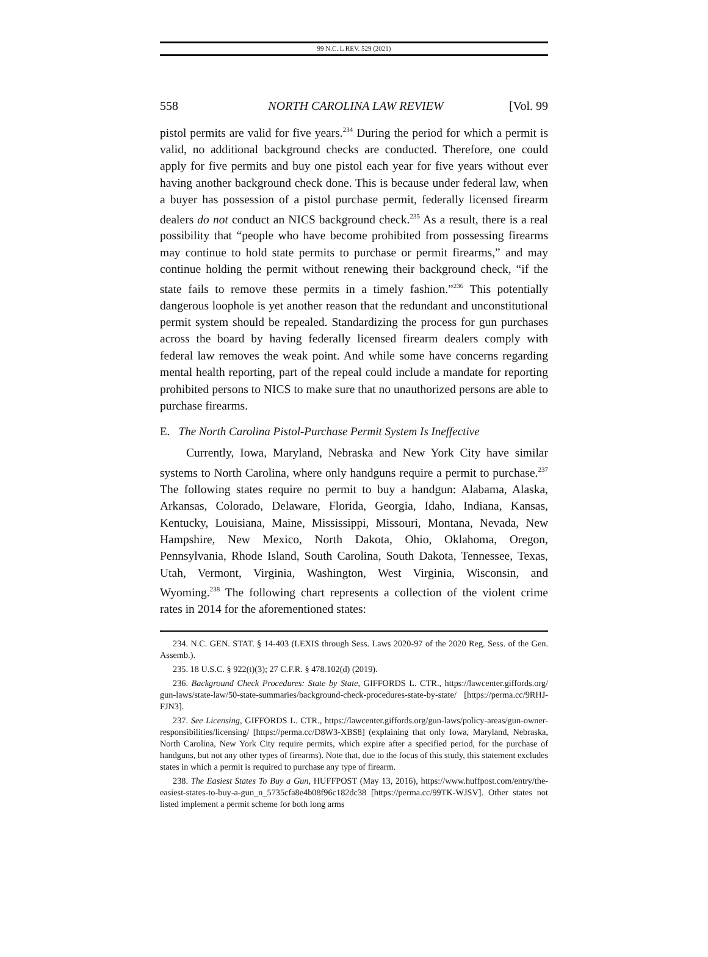99 N.C. L REV. 529 (2021)
558 NORTH CAROLINA LAW REVIEW [Vol. 99
pistol permits are valid for five years.<sup>234</sup> During the period for which a permit is valid, no additional background checks are conducted. Therefore, one could apply for five permits and buy one pistol each year for five years without ever having another background check done. This is because under federal law, when a buyer has possession of a pistol purchase permit, federally licensed firearm dealers do not conduct an NICS background check.<sup>235</sup> As a result, there is a real possibility that “people who have become prohibited from possessing firearms may continue to hold state permits to purchase or permit firearms,” and may continue holding the permit without renewing their background check, “if the state fails to remove these permits in a timely fashion.”<sup>236</sup> This potentially dangerous loophole is yet another reason that the redundant and unconstitutional permit system should be repealed. Standardizing the process for gun purchases across the board by having federally licensed firearm dealers comply with federal law removes the weak point. And while some have concerns regarding mental health reporting, part of the repeal could include a mandate for reporting prohibited persons to NICS to make sure that no unauthorized persons are able to purchase firearms.
E. The North Carolina Pistol-Purchase Permit System Is Ineffective
Currently, Iowa, Maryland, Nebraska and New York City have similar systems to North Carolina, where only handguns require a permit to purchase.<sup>237</sup> The following states require no permit to buy a handgun: Alabama, Alaska, Arkansas, Colorado, Delaware, Florida, Georgia, Idaho, Indiana, Kansas, Kentucky, Louisiana, Maine, Mississippi, Missouri, Montana, Nevada, New Hampshire, New Mexico, North Dakota, Ohio, Oklahoma, Oregon, Pennsylvania, Rhode Island, South Carolina, South Dakota, Tennessee, Texas, Utah, Vermont, Virginia, Washington, West Virginia, Wisconsin, and Wyoming.<sup>238</sup> The following chart represents a collection of the violent crime rates in 2014 for the aforementioned states:
234. N.C. GEN. STAT. § 14-403 (LEXIS through Sess. Laws 2020-97 of the 2020 Reg. Sess. of the Gen. Assemb.).
235. 18 U.S.C. § 922(t)(3); 27 C.F.R. § 478.102(d) (2019).
236. Background Check Procedures: State by State, GIFFORDS L. CTR., https://lawcenter.giffords.org/ gun-laws/state-law/50-state-summaries/background-check-procedures-state-by-state/ [https://perma.cc/9RHJ-FJN3].
237. See Licensing, GIFFORDS L. CTR., https://lawcenter.giffords.org/gun-laws/policy-areas/gun-owner-responsibilities/licensing/ [https://perma.cc/D8W3-XBS8] (explaining that only Iowa, Maryland, Nebraska, North Carolina, New York City require permits, which expire after a specified period, for the purchase of handguns, but not any other types of firearms). Note that, due to the focus of this study, this statement excludes states in which a permit is required to purchase any type of firearm.
238. The Easiest States To Buy a Gun, HUFFPOST (May 13, 2016), https://www.huffpost.com/entry/the-easiest-states-to-buy-a-gun_n_5735cfa8e4b08f96c182dc38 [https://perma.cc/99TK-WJSV]. Other states not listed implement a permit scheme for both long arms